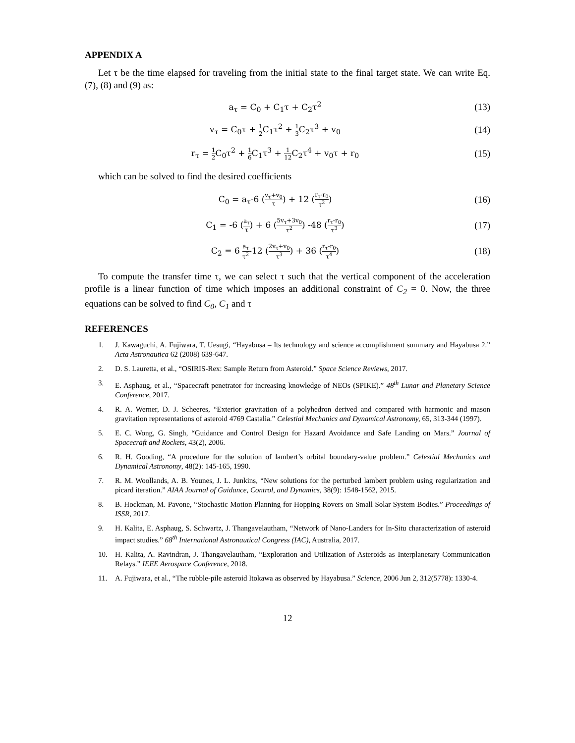APPENDIX A
Let τ be the time elapsed for traveling from the initial state to the final target state. We can write Eq. (7), (8) and (9) as:
a<sub>τ</sub> = C<sub>0</sub> + C<sub>1</sub>τ + C<sub>2</sub>τ<sup>2</sup> (13)
v<sub>τ</sub> = C<sub>0</sub>τ + 1 2 C<sub>1</sub>τ<sup>2</sup> + 1 3 C<sub>2</sub>τ<sup>3</sup> + v<sub>0</sub>
(14)
r<sub>τ</sub> = 1 2 C<sub>0</sub>τ<sup>2</sup> + 1 6 C<sub>1</sub>τ<sup>3</sup> + 1 12 C<sub>2</sub>τ<sup>4</sup> + v<sub>0</sub>τ + r<sub>0</sub>
(15)
which can be solved to find the desired coefficients
C<sub>0</sub> = a<sub>τ</sub>-6 (v<sub>τ</sub>+v<sub>0</sub> τ) + 12 (r<sub>τ</sub>-r<sub>0</sub> τ<sup>2</sup>)
(16)
C<sub>1</sub> = -6 (a<sub>τ</sub> τ) + 6 (5v<sub>τ</sub>+3v<sub>0</sub> τ<sup>2</sup>) -48 (r<sub>τ</sub>-r<sub>0</sub> τ<sup>3</sup>)
(17)
C<sub>2</sub> = 6 a<sub>τ</sub> τ<sup>2</sup>-12 (2v<sub>τ</sub>+v<sub>0</sub> τ<sup>3</sup>) + 36 (r<sub>τ</sub>-r<sub>0</sub> τ<sup>4</sup>)
(18)
To compute the transfer time τ, we can select τ such that the vertical component of the acceleration profile is a linear function of time which imposes an additional constraint of C<sub>2</sub> = 0. Now, the three equations can be solved to find C<sub>0</sub>, C<sub>1</sub> and τ
REFERENCES
1. J. Kawaguchi, A. Fujiwara, T. Uesugi, “Hayabusa – Its technology and science accomplishment summary and Hayabusa 2.” Acta Astronautica 62 (2008) 639-647.
2. D. S. Lauretta, et al., “OSIRIS-Rex: Sample Return from Asteroid.” Space Science Reviews, 2017.
3. E. Asphaug, et al., “Spacecraft penetrator for increasing knowledge of NEOs (SPIKE).” 48<sup>th</sup> Lunar and Planetary Science Conference, 2017.
4. R. A. Werner, D. J. Scheeres, “Exterior gravitation of a polyhedron derived and compared with harmonic and mason gravitation representations of asteroid 4769 Castalia.” Celestial Mechanics and Dynamical Astronomy, 65, 313-344 (1997).
5. E. C. Wong, G. Singh, “Guidance and Control Design for Hazard Avoidance and Safe Landing on Mars.” Journal of Spacecraft and Rockets, 43(2), 2006.
6. R. H. Gooding, “A procedure for the solution of lambert’s orbital boundary-value problem.” Celestial Mechanics and Dynamical Astronomy, 48(2): 145-165, 1990.
7. R. M. Woollands, A. B. Younes, J. L. Junkins, “New solutions for the perturbed lambert problem using regularization and picard iteration.” AIAA Journal of Guidance, Control, and Dynamics, 38(9): 1548-1562, 2015.
8. B. Hockman, M. Pavone, “Stochastic Motion Planning for Hopping Rovers on Small Solar System Bodies.” Proceedings of ISSR, 2017.
9. H. Kalita, E. Asphaug, S. Schwartz, J. Thangavelautham, “Network of Nano-Landers for In-Situ characterization of asteroid impact studies.” 68<sup>th</sup> International Astronautical Congress (IAC), Australia, 2017.
10. H. Kalita, A. Ravindran, J. Thangavelautham, “Exploration and Utilization of Asteroids as Interplanetary Communication Relays.” IEEE Aerospace Conference, 2018.
11. A. Fujiwara, et al., “The rubble-pile asteroid Itokawa as observed by Hayabusa.” Science, 2006 Jun 2, 312(5778): 1330-4.
12